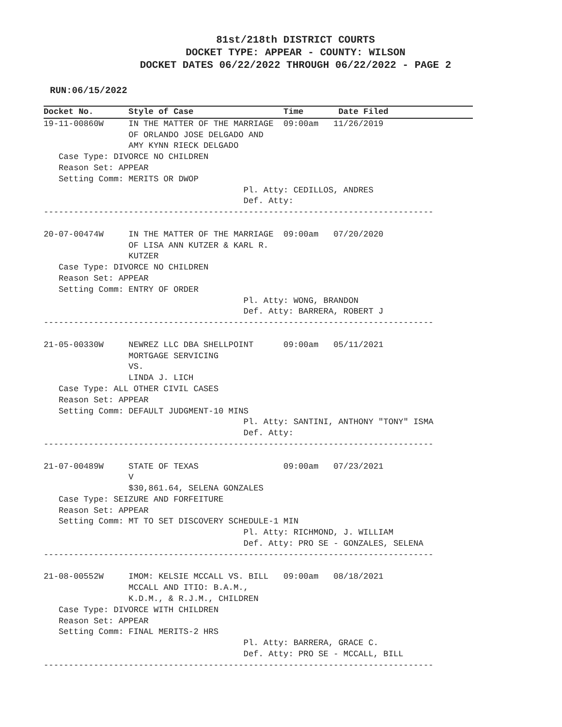81st/218th DISTRICT COURTS
DOCKET TYPE: APPEAR - COUNTY: WILSON
DOCKET DATES 06/22/2022 THROUGH 06/22/2022 - PAGE 2
RUN:06/15/2022
Docket No.       Style of Case                  Time       Date Filed
19-11-00860W     IN THE MATTER OF THE MARRIAGE  09:00am   11/26/2019
                 OF ORLANDO JOSE DELGADO AND
                 AMY KYNN RIECK DELGADO
   Case Type: DIVORCE NO CHILDREN
   Reason Set: APPEAR
   Setting Comm: MERITS OR DWOP
                                        Pl. Atty: CEDILLOS, ANDRES
                                        Def. Atty:
------------------------------------------------------------------------------

20-07-00474W     IN THE MATTER OF THE MARRIAGE  09:00am   07/20/2020
                 OF LISA ANN KUTZER & KARL R.
                 KUTZER
   Case Type: DIVORCE NO CHILDREN
   Reason Set: APPEAR
   Setting Comm: ENTRY OF ORDER
                                        Pl. Atty: WONG, BRANDON
                                        Def. Atty: BARRERA, ROBERT J
------------------------------------------------------------------------------

21-05-00330W     NEWREZ LLC DBA SHELLPOINT      09:00am   05/11/2021
                 MORTGAGE SERVICING
                 VS.
                 LINDA J. LICH
   Case Type: ALL OTHER CIVIL CASES
   Reason Set: APPEAR
   Setting Comm: DEFAULT JUDGMENT-10 MINS
                                        Pl. Atty: SANTINI, ANTHONY "TONY" ISMA
                                        Def. Atty:
------------------------------------------------------------------------------

21-07-00489W     STATE OF TEXAS                 09:00am   07/23/2021
                 V
                 $30,861.64, SELENA GONZALES
   Case Type: SEIZURE AND FORFEITURE
   Reason Set: APPEAR
   Setting Comm: MT TO SET DISCOVERY SCHEDULE-1 MIN
                                        Pl. Atty: RICHMOND, J. WILLIAM
                                        Def. Atty: PRO SE - GONZALES, SELENA
------------------------------------------------------------------------------

21-08-00552W     IMOM: KELSIE MCCALL VS. BILL   09:00am   08/18/2021
                 MCCALL AND ITIO: B.A.M.,
                 K.D.M., & R.J.M., CHILDREN
   Case Type: DIVORCE WITH CHILDREN
   Reason Set: APPEAR
   Setting Comm: FINAL MERITS-2 HRS
                                        Pl. Atty: BARRERA, GRACE C.
                                        Def. Atty: PRO SE - MCCALL, BILL
------------------------------------------------------------------------------